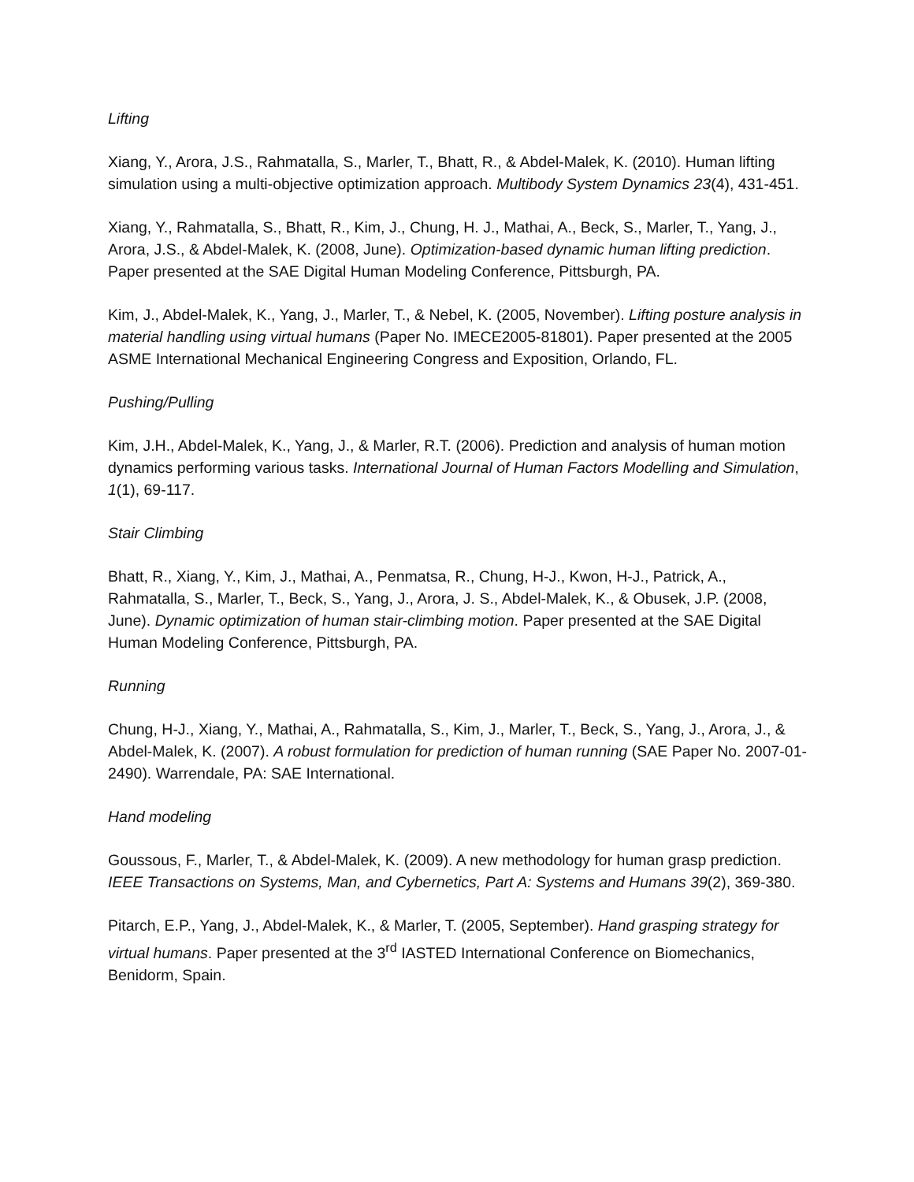Lifting
Xiang, Y., Arora, J.S., Rahmatalla, S., Marler, T., Bhatt, R., & Abdel-Malek, K. (2010). Human lifting simulation using a multi-objective optimization approach. Multibody System Dynamics 23(4), 431-451.
Xiang, Y., Rahmatalla, S., Bhatt, R., Kim, J., Chung, H. J., Mathai, A., Beck, S., Marler, T., Yang, J., Arora, J.S., & Abdel-Malek, K. (2008, June). Optimization-based dynamic human lifting prediction. Paper presented at the SAE Digital Human Modeling Conference, Pittsburgh, PA.
Kim, J., Abdel-Malek, K., Yang, J., Marler, T., & Nebel, K. (2005, November). Lifting posture analysis in material handling using virtual humans (Paper No. IMECE2005-81801). Paper presented at the 2005 ASME International Mechanical Engineering Congress and Exposition, Orlando, FL.
Pushing/Pulling
Kim, J.H., Abdel-Malek, K., Yang, J., & Marler, R.T. (2006). Prediction and analysis of human motion dynamics performing various tasks. International Journal of Human Factors Modelling and Simulation, 1(1), 69-117.
Stair Climbing
Bhatt, R., Xiang, Y., Kim, J., Mathai, A., Penmatsa, R., Chung, H-J., Kwon, H-J., Patrick, A., Rahmatalla, S., Marler, T., Beck, S., Yang, J., Arora, J. S., Abdel-Malek, K., & Obusek, J.P. (2008, June). Dynamic optimization of human stair-climbing motion. Paper presented at the SAE Digital Human Modeling Conference, Pittsburgh, PA.
Running
Chung, H-J., Xiang, Y., Mathai, A., Rahmatalla, S., Kim, J., Marler, T., Beck, S., Yang, J., Arora, J., & Abdel-Malek, K. (2007). A robust formulation for prediction of human running (SAE Paper No. 2007-01-2490). Warrendale, PA: SAE International.
Hand modeling
Goussous, F., Marler, T., & Abdel-Malek, K. (2009). A new methodology for human grasp prediction. IEEE Transactions on Systems, Man, and Cybernetics, Part A: Systems and Humans 39(2), 369-380.
Pitarch, E.P., Yang, J., Abdel-Malek, K., & Marler, T. (2005, September). Hand grasping strategy for virtual humans. Paper presented at the 3<sup>rd</sup> IASTED International Conference on Biomechanics, Benidorm, Spain.